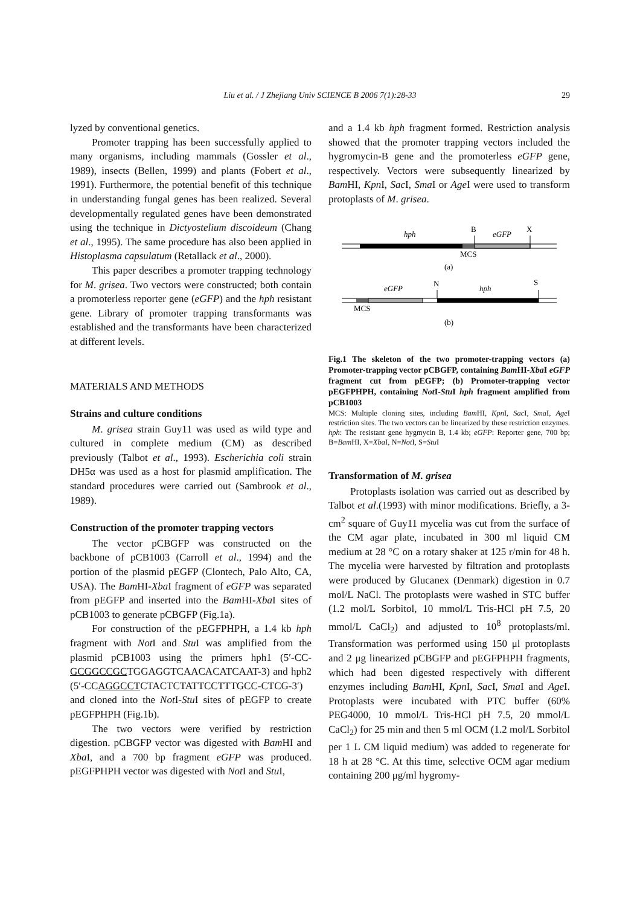Liu et al. / J Zhejiang Univ SCIENCE B 2006 7(1):28-33
29
lyzed by conventional genetics.
Promoter trapping has been successfully applied to many organisms, including mammals (Gossler et al., 1989), insects (Bellen, 1999) and plants (Fobert et al., 1991). Furthermore, the potential benefit of this technique in understanding fungal genes has been realized. Several developmentally regulated genes have been demonstrated using the technique in Dictyostelium discoideum (Chang et al., 1995). The same procedure has also been applied in Histoplasma capsulatum (Retallack et al., 2000).
This paper describes a promoter trapping technology for M. grisea. Two vectors were constructed; both contain a promoterless reporter gene (eGFP) and the hph resistant gene. Library of promoter trapping transformants was established and the transformants have been characterized at different levels.
MATERIALS AND METHODS
Strains and culture conditions
M. grisea strain Guy11 was used as wild type and cultured in complete medium (CM) as described previously (Talbot et al., 1993). Escherichia coli strain DH5α was used as a host for plasmid amplification. The standard procedures were carried out (Sambrook et al., 1989).
Construction of the promoter trapping vectors
The vector pCBGFP was constructed on the backbone of pCB1003 (Carroll et al., 1994) and the portion of the plasmid pEGFP (Clontech, Palo Alto, CA, USA). The Bam HI-Xba I fragment of eGFP was separated from pEGFP and inserted into the Bam HI-Xba I sites of pCB1003 to generate pCBGFP (Fig.1a).
For construction of the pEGFPHPH, a 1.4 kb hph fragment with Not I and Stu I was amplified from the plasmid pCB1003 using the primers hph1 (5′-CC-GCGGCCGCTGGAGGTCAACACATCAAT-3) and hph2 (5′-CCAGGCCTCTACTCTATTCCTTTGCC-CTCG-3′) and cloned into the Not I-Stu I sites of pEGFP to create pEGFPHPH (Fig.1b).
The two vectors were verified by restriction digestion. pCBGFP vector was digested with Bam HI and Xba I, and a 700 bp fragment eGFP was produced. pEGFPHPH vector was digested with Not I and Stu I,
and a 1.4 kb hph fragment formed. Restriction analysis showed that the promoter trapping vectors included the hygromycin-B gene and the promoterless eGFP gene, respectively. Vectors were subsequently linearized by Bam HI, Kpn I, Sac I, Sma I or Age I were used to transform protoplasts of M. grisea.
hph
B
eGFP
X
MCS
(a)
eGFP
N
hph
S
MCS
(b)
Fig.1 The skeleton of the two promoter-trapping vectors (a) Promoter-trapping vector pCBGFP, containing Bam HI-Xba I eGFP fragment cut from pEGFP; (b) Promoter-trapping vector pEGFPHPH, containing Not I-Stu I hph fragment amplified from pCB1003
MCS: Multiple cloning sites, including Bam HI, Kpn I, Sac I, Sma I, Age I restriction sites. The two vectors can be linearized by these restriction enzymes. hph: The resistant gene hygmycin B, 1.4 kb; eGFP: Reporter gene, 700 bp; B=Bam HI, X=Xba I, N=Not I, S=Stu I
Transformation of M. grisea
Protoplasts isolation was carried out as described by Talbot et al.(1993) with minor modifications. Briefly, a 3-cm<sup>2</sup> square of Guy11 mycelia was cut from the surface of the CM agar plate, incubated in 300 ml liquid CM medium at 28 °C on a rotary shaker at 125 r/min for 48 h. The mycelia were harvested by filtration and protoplasts were produced by Glucanex (Denmark) digestion in 0.7 mol/L NaCl. The protoplasts were washed in STC buffer (1.2 mol/L Sorbitol, 10 mmol/L Tris-HCl pH 7.5, 20 mmol/L CaCl<sub>2</sub>) and adjusted to 10<sup>8</sup> protoplasts/ml. Transformation was performed using 150 μl protoplasts and 2 μg linearized pCBGFP and pEGFPHPH fragments, which had been digested respectively with different enzymes including Bam HI, Kpn I, Sac I, Sma I and Age I. Protoplasts were incubated with PTC buffer (60% PEG4000, 10 mmol/L Tris-HCl pH 7.5, 20 mmol/L CaCl<sub>2</sub>) for 25 min and then 5 ml OCM (1.2 mol/L Sorbitol per 1 L CM liquid medium) was added to regenerate for 18 h at 28 °C. At this time, selective OCM agar medium containing 200 μg/ml hygromy-